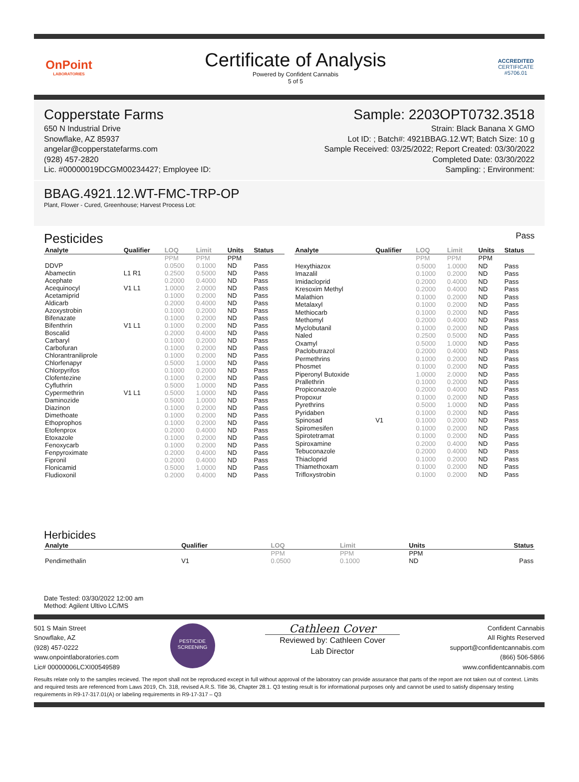OnPoint
LABORATORIES
Certificate of Analysis
Powered by Confident Cannabis
5 of 5
ACCREDITED
CERTIFICATE #5706.01
Copperstate Farms
650 N Industrial Drive
Snowflake, AZ 85937
angelar@copperstatefarms.com
(928) 457-2820
Lic. #00000019DCGM00234427; Employee ID:
Sample: 2203OPT0732.3518
Strain: Black Banana X GMO
Lot ID: ; Batch#: 4921BBAG.12.WT; Batch Size: 10 g
Sample Received: 03/25/2022; Report Created: 03/30/2022
Completed Date: 03/30/2022
Sampling: ; Environment:
BBAG.4921.12.WT-FMC-TRP-OP
Plant, Flower - Cured, Greenhouse; Harvest Process Lot:
Pesticides
Pass
| Analyte | Qualifier | LOQ | Limit | Units | Status |
| --- | --- | --- | --- | --- | --- |
| | | PPM | PPM | PPM | |
| DDVP | | 0.0500 | 0.1000 | ND | Pass |
| Abamectin | L1 R1 | 0.2500 | 0.5000 | ND | Pass |
| Acephate | | 0.2000 | 0.4000 | ND | Pass |
| Acequinocyl | V1 L1 | 1.0000 | 2.0000 | ND | Pass |
| Acetamiprid | | 0.1000 | 0.2000 | ND | Pass |
| Aldicarb | | 0.2000 | 0.4000 | ND | Pass |
| Azoxystrobin | | 0.1000 | 0.2000 | ND | Pass |
| Bifenazate | | 0.1000 | 0.2000 | ND | Pass |
| Bifenthrin | V1 L1 | 0.1000 | 0.2000 | ND | Pass |
| Boscalid | | 0.2000 | 0.4000 | ND | Pass |
| Carbaryl | | 0.1000 | 0.2000 | ND | Pass |
| Carbofuran | | 0.1000 | 0.2000 | ND | Pass |
| Chlorantraniliprole | | 0.1000 | 0.2000 | ND | Pass |
| Chlorfenapyr | | 0.5000 | 1.0000 | ND | Pass |
| Chlorpyrifos | | 0.1000 | 0.2000 | ND | Pass |
| Clofentezine | | 0.1000 | 0.2000 | ND | Pass |
| Cyfluthrin | | 0.5000 | 1.0000 | ND | Pass |
| Cypermethrin | V1 L1 | 0.5000 | 1.0000 | ND | Pass |
| Daminozide | | 0.5000 | 1.0000 | ND | Pass |
| Diazinon | | 0.1000 | 0.2000 | ND | Pass |
| Dimethoate | | 0.1000 | 0.2000 | ND | Pass |
| Ethoprophos | | 0.1000 | 0.2000 | ND | Pass |
| Etofenprox | | 0.2000 | 0.4000 | ND | Pass |
| Etoxazole | | 0.1000 | 0.2000 | ND | Pass |
| Fenoxycarb | | 0.1000 | 0.2000 | ND | Pass |
| Fenpyroximate | | 0.2000 | 0.4000 | ND | Pass |
| Fipronil | | 0.2000 | 0.4000 | ND | Pass |
| Flonicamid | | 0.5000 | 1.0000 | ND | Pass |
| Fludioxonil | | 0.2000 | 0.4000 | ND | Pass |
| Analyte | Qualifier | LOQ | Limit | Units | Status |
| --- | --- | --- | --- | --- | --- |
| | | PPM | PPM | PPM | |
| Hexythiazox | | 0.5000 | 1.0000 | ND | Pass |
| Imazalil | | 0.1000 | 0.2000 | ND | Pass |
| Imidacloprid | | 0.2000 | 0.4000 | ND | Pass |
| Kresoxim Methyl | | 0.2000 | 0.4000 | ND | Pass |
| Malathion | | 0.1000 | 0.2000 | ND | Pass |
| Metalaxyl | | 0.1000 | 0.2000 | ND | Pass |
| Methiocarb | | 0.1000 | 0.2000 | ND | Pass |
| Methomyl | | 0.2000 | 0.4000 | ND | Pass |
| Myclobutanil | | 0.1000 | 0.2000 | ND | Pass |
| Naled | | 0.2500 | 0.5000 | ND | Pass |
| Oxamyl | | 0.5000 | 1.0000 | ND | Pass |
| Paclobutrazol | | 0.2000 | 0.4000 | ND | Pass |
| Permethrins | | 0.1000 | 0.2000 | ND | Pass |
| Phosmet | | 0.1000 | 0.2000 | ND | Pass |
| Piperonyl Butoxide | | 1.0000 | 2.0000 | ND | Pass |
| Prallethrin | | 0.1000 | 0.2000 | ND | Pass |
| Propiconazole | | 0.2000 | 0.4000 | ND | Pass |
| Propoxur | | 0.1000 | 0.2000 | ND | Pass |
| Pyrethrins | | 0.5000 | 1.0000 | ND | Pass |
| Pyridaben | | 0.1000 | 0.2000 | ND | Pass |
| Spinosad | V1 | 0.1000 | 0.2000 | ND | Pass |
| Spiromesifen | | 0.1000 | 0.2000 | ND | Pass |
| Spirotetramat | | 0.1000 | 0.2000 | ND | Pass |
| Spiroxamine | | 0.2000 | 0.4000 | ND | Pass |
| Tebuconazole | | 0.2000 | 0.4000 | ND | Pass |
| Thiacloprid | | 0.1000 | 0.2000 | ND | Pass |
| Thiamethoxam | | 0.1000 | 0.2000 | ND | Pass |
| Trifloxystrobin | | 0.1000 | 0.2000 | ND | Pass |
Herbicides
| Analyte | Qualifier | LOQ | Limit | Units | Status |
| --- | --- | --- | --- | --- | --- |
| | | PPM | PPM | PPM | |
| Pendimethalin | V1 | 0.0500 | 0.1000 | ND | Pass |
Date Tested: 03/30/2022 12:00 am
Method: Agilent Ultivo LC/MS
501 S Main Street
Snowflake, AZ
(928) 457-0222
www.onpointlaboratories.com
Lic# 00000006LCXI00549589
PESTICIDE SCREENING
Cathleen Cover
Reviewed by: Cathleen Cover
Lab Director
Confident Cannabis
All Rights Reserved
support@confidentcannabis.com
(866) 506-5866
www.confidentcannabis.com
Results relate only to the samples recieved. The report shall not be reproduced except in full without approval of the laboratory can provide assurance that parts of the report are not taken out of context. Limits and required tests are referenced from Laws 2019, Ch. 318, revised A.R.S. Title 36, Chapter 28.1. Q3 testing result is for informational purposes only and cannot be used to satisfy dispensary testing requirements in R9-17-317.01(A) or labeling requirements in R9-17-317 – Q3